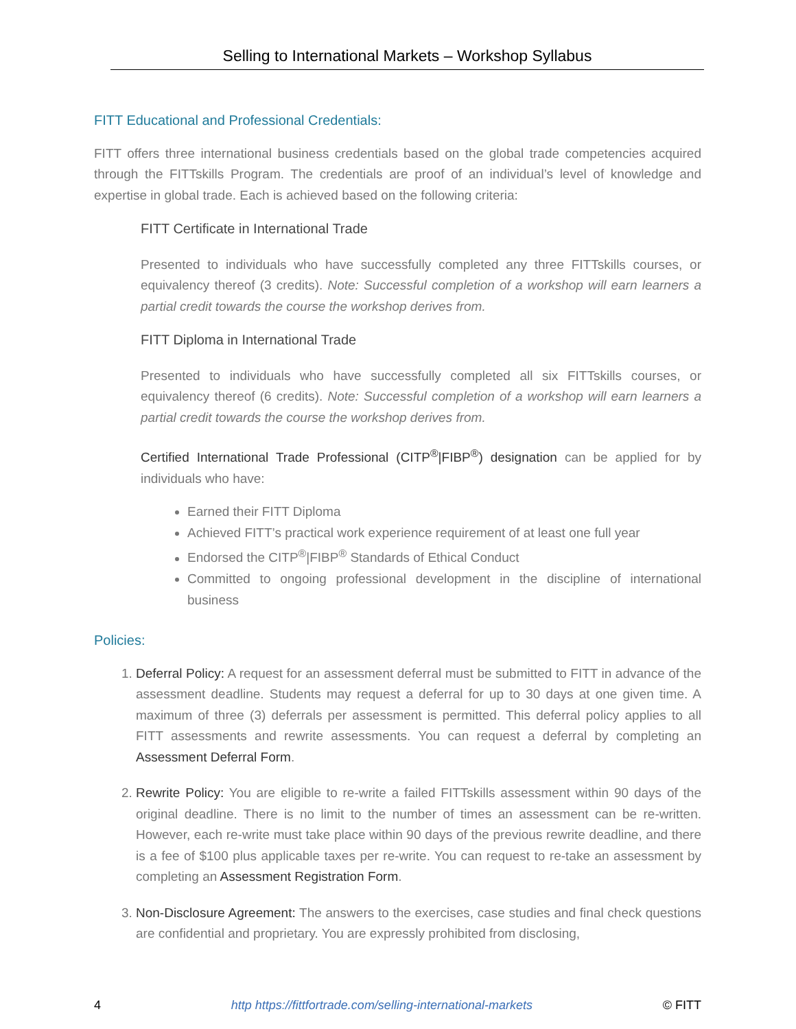Selling to International Markets – Workshop Syllabus
FITT Educational and Professional Credentials:
FITT offers three international business credentials based on the global trade competencies acquired through the FITTskills Program. The credentials are proof of an individual’s level of knowledge and expertise in global trade. Each is achieved based on the following criteria:
FITT Certificate in International Trade
Presented to individuals who have successfully completed any three FITTskills courses, or equivalency thereof (3 credits). Note: Successful completion of a workshop will earn learners a partial credit towards the course the workshop derives from.
FITT Diploma in International Trade
Presented to individuals who have successfully completed all six FITTskills courses, or equivalency thereof (6 credits). Note: Successful completion of a workshop will earn learners a partial credit towards the course the workshop derives from.
Certified International Trade Professional (CITP<sup>®</sup>|FIBP<sup>®</sup>) designation can be applied for by individuals who have:
Earned their FITT Diploma
Achieved FITT’s practical work experience requirement of at least one full year
Endorsed the CITP<sup>®</sup>|FIBP<sup>®</sup> Standards of Ethical Conduct
Committed to ongoing professional development in the discipline of international business
Policies:
1. Deferral Policy: A request for an assessment deferral must be submitted to FITT in advance of the assessment deadline. Students may request a deferral for up to 30 days at one given time. A maximum of three (3) deferrals per assessment is permitted. This deferral policy applies to all FITT assessments and rewrite assessments. You can request a deferral by completing an Assessment Deferral Form.
2. Rewrite Policy: You are eligible to re-write a failed FITTskills assessment within 90 days of the original deadline. There is no limit to the number of times an assessment can be re-written. However, each re-write must take place within 90 days of the previous rewrite deadline, and there is a fee of $100 plus applicable taxes per re-write. You can request to re-take an assessment by completing an Assessment Registration Form.
3. Non-Disclosure Agreement: The answers to the exercises, case studies and final check questions are confidential and proprietary. You are expressly prohibited from disclosing,
4 http https://fittfortrade.com/selling-international-markets © FITT